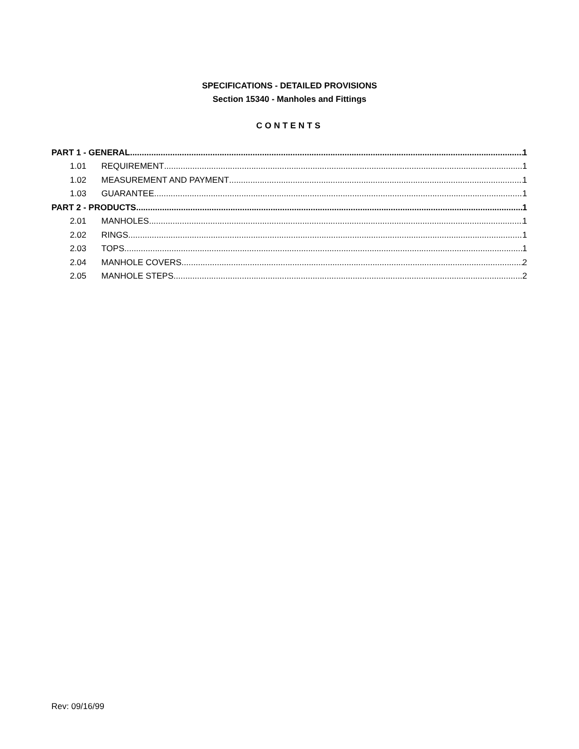SPECIFICATIONS - DETAILED PROVISIONS
Section 15340 - Manholes and Fittings
CONTENTS
PART 1 - GENERAL 1
1.01 REQUIREMENT 1
1.02 MEASUREMENT AND PAYMENT 1
1.03 GUARANTEE 1
PART 2 - PRODUCTS 1
2.01 MANHOLES 1
2.02 RINGS 1
2.03 TOPS 1
2.04 MANHOLE COVERS 2
2.05 MANHOLE STEPS 2
Rev: 09/16/99